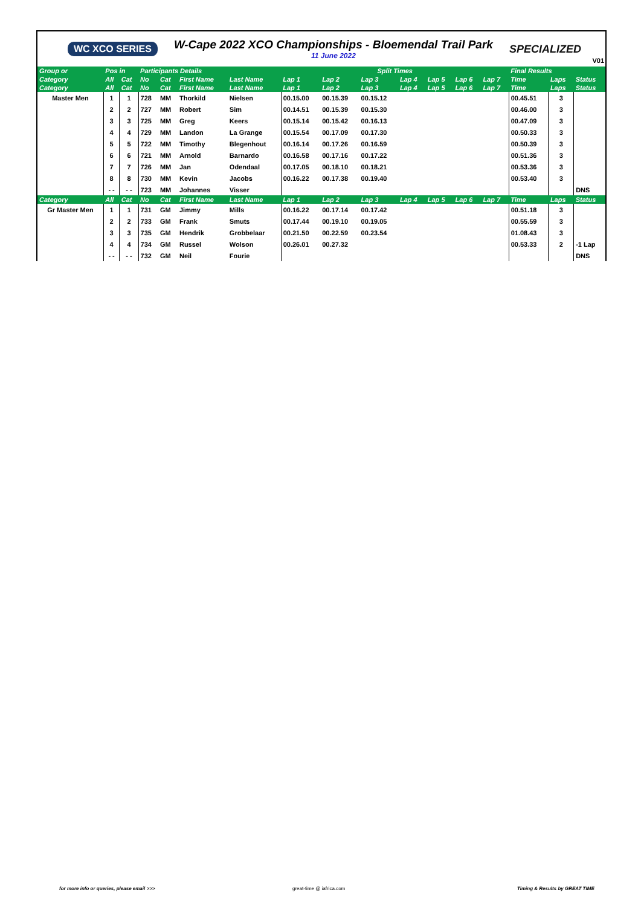WC XCO SERIES
W-Cape 2022 XCO Championships - Bloemendal Trail Park
11 June 2022
SPECIALIZED
V01
| Group or | Pos in | | Participants Details | | | | Split Times | | | | | | | Final Results | | |
| --- | --- | --- | --- | --- | --- | --- | --- | --- | --- | --- | --- | --- | --- | --- | --- | --- |
| Category | All | Cat | No | Cat | First Name | Last Name | Lap 1 | Lap 2 | Lap 3 | Lap 4 | Lap 5 | Lap 6 | Lap 7 | Time | Laps | Status |
| Category | All | Cat | No | Cat | First Name | Last Name | Lap 1 | Lap 2 | Lap 3 | Lap 4 | Lap 5 | Lap 6 | Lap 7 | Time | Laps | Status |
| Master Men | 1 | 1 | 728 | MM | Thorkild | Nielsen | 00.15.00 | 00.15.39 | 00.15.12 | | | | | 00.45.51 | 3 | |
| | 2 | 2 | 727 | MM | Robert | Sim | 00.14.51 | 00.15.39 | 00.15.30 | | | | | 00.46.00 | 3 | |
| | 3 | 3 | 725 | MM | Greg | Keers | 00.15.14 | 00.15.42 | 00.16.13 | | | | | 00.47.09 | 3 | |
| | 4 | 4 | 729 | MM | Landon | La Grange | 00.15.54 | 00.17.09 | 00.17.30 | | | | | 00.50.33 | 3 | |
| | 5 | 5 | 722 | MM | Timothy | Blegenhout | 00.16.14 | 00.17.26 | 00.16.59 | | | | | 00.50.39 | 3 | |
| | 6 | 6 | 721 | MM | Arnold | Barnardo | 00.16.58 | 00.17.16 | 00.17.22 | | | | | 00.51.36 | 3 | |
| | 7 | 7 | 726 | MM | Jan | Odendaal | 00.17.05 | 00.18.10 | 00.18.21 | | | | | 00.53.36 | 3 | |
| | 8 | 8 | 730 | MM | Kevin | Jacobs | 00.16.22 | 00.17.38 | 00.19.40 | | | | | 00.53.40 | 3 | |
| | - - | - - | 723 | MM | Johannes | Visser | | | | | | | | | | DNS |
| Category | All | Cat | No | Cat | First Name | Last Name | Lap 1 | Lap 2 | Lap 3 | Lap 4 | Lap 5 | Lap 6 | Lap 7 | Time | Laps | Status |
| Gr Master Men | 1 | 1 | 731 | GM | Jimmy | Mills | 00.16.22 | 00.17.14 | 00.17.42 | | | | | 00.51.18 | 3 | |
| | 2 | 2 | 733 | GM | Frank | Smuts | 00.17.44 | 00.19.10 | 00.19.05 | | | | | 00.55.59 | 3 | |
| | 3 | 3 | 735 | GM | Hendrik | Grobbelaar | 00.21.50 | 00.22.59 | 00.23.54 | | | | | 01.08.43 | 3 | |
| | 4 | 4 | 734 | GM | Russel | Wolson | 00.26.01 | 00.27.32 | | | | | | 00.53.33 | 2 | -1 Lap |
| | - - | - - | 732 | GM | Neil | Fourie | | | | | | | | | | DNS |
for more info or queries, please email >>>
great-time @ iafrica.com Timing & Results by GREAT TIME